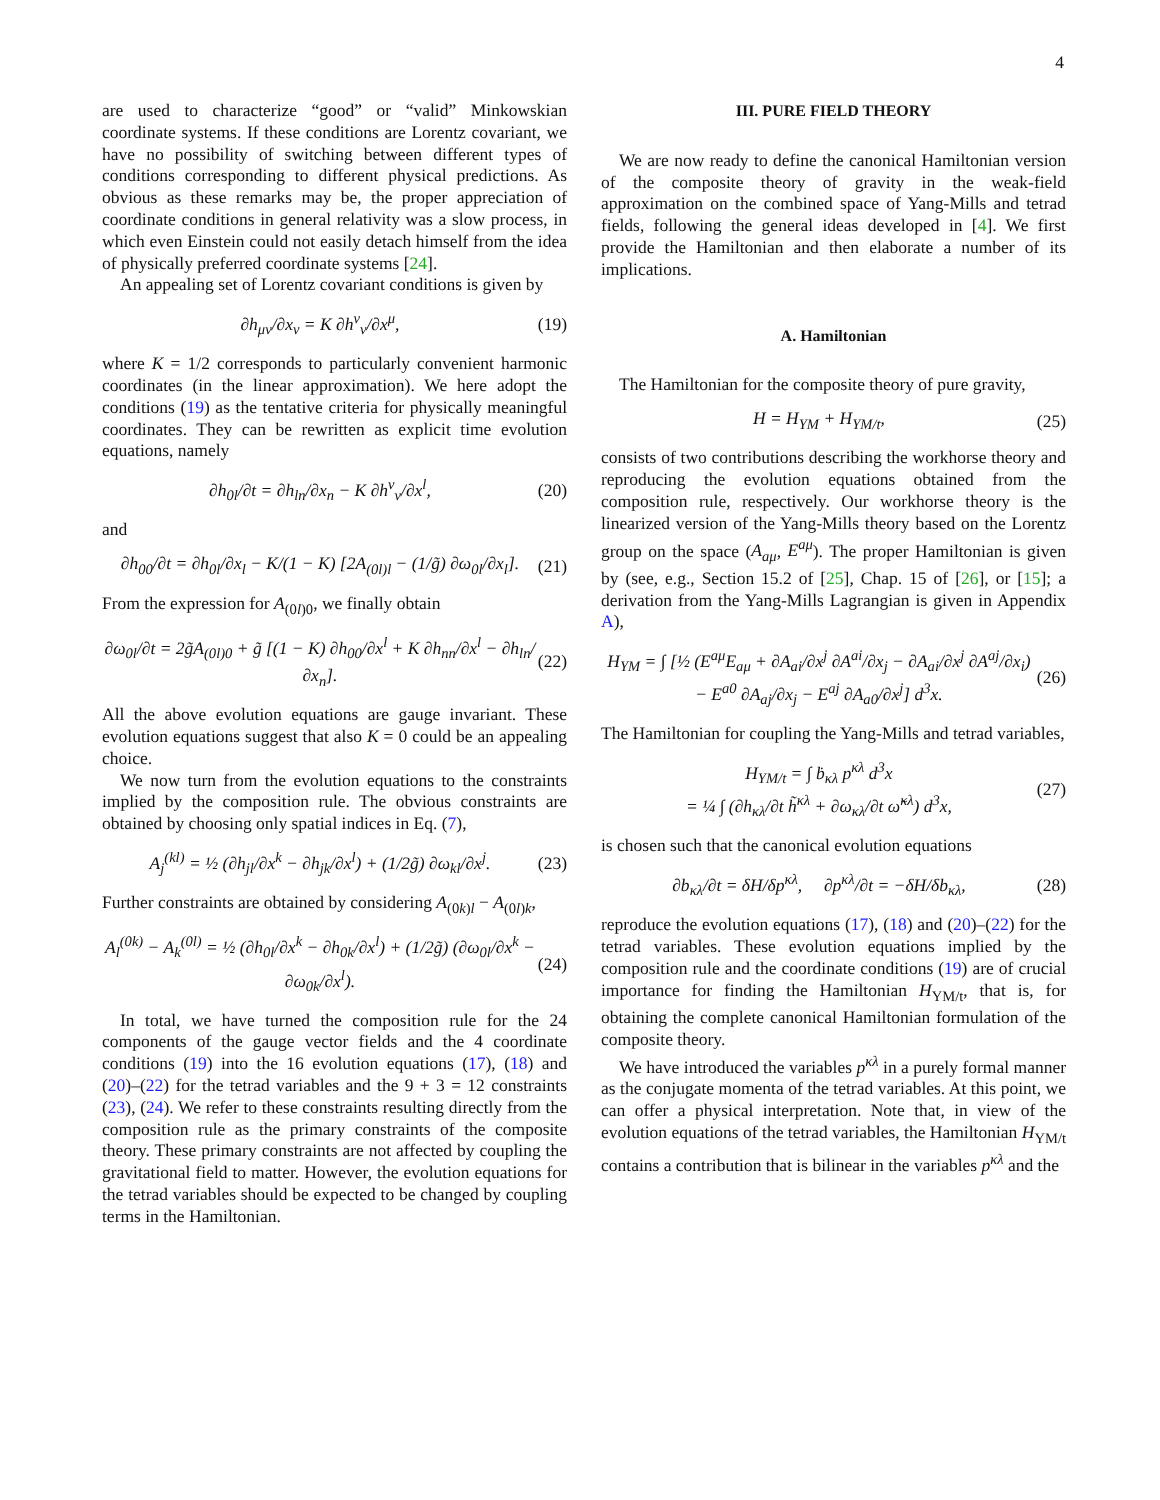4
are used to characterize “good” or “valid” Minkowskian coordinate systems. If these conditions are Lorentz covariant, we have no possibility of switching between different types of conditions corresponding to different physical predictions. As obvious as these remarks may be, the proper appreciation of coordinate conditions in general relativity was a slow process, in which even Einstein could not easily detach himself from the idea of physically preferred coordinate systems [24].
An appealing set of Lorentz covariant conditions is given by
∂h<sub>μν</sub>/∂x<sub>ν</sub> = K ∂h<sup>ν</sup><sub>ν</sub>/∂x<sup>μ</sup>, (19)
where K = 1/2 corresponds to particularly convenient harmonic coordinates (in the linear approximation). We here adopt the conditions (19) as the tentative criteria for physically meaningful coordinates. They can be rewritten as explicit time evolution equations, namely
∂h<sub>0l</sub>/∂t = ∂h<sub>ln</sub>/∂x<sub>n</sub> − K ∂h<sup>ν</sup><sub>ν</sub>/∂x<sup>l</sup>, (20)
and
∂h<sub>00</sub>/∂t = ∂h<sub>0l</sub>/∂x<sub>l</sub> − K/(1 − K) [2A<sub>(0l)l</sub> − (1/g̃) ∂ω<sub>0l</sub>/∂x<sub>l</sub>]. (21)
From the expression for A<sub>(0l)0</sub>, we finally obtain
∂ω<sub>0l</sub>/∂t = 2g̃A<sub>(0l)0</sub> + g̃ [(1 − K) ∂h<sub>00</sub>/∂x<sup>l</sup> + K ∂h<sub>nn</sub>/∂x<sup>l</sup> − ∂h<sub>ln</sub>/∂x<sub>n</sub>]. (22)
All the above evolution equations are gauge invariant. These evolution equations suggest that also K = 0 could be an appealing choice.
We now turn from the evolution equations to the constraints implied by the composition rule. The obvious constraints are obtained by choosing only spatial indices in Eq. (7),
A<sub>j</sub><sup>(kl)</sup> = ½ (∂h<sub>jl</sub>/∂x<sup>k</sup> − ∂h<sub>jk</sub>/∂x<sup>l</sup>) + (1/2g̃) ∂ω<sub>kl</sub>/∂x<sup>j</sup>. (23)
Further constraints are obtained by considering A<sub>(0k)l</sub> − A<sub>(0l)k</sub>,
A<sub>l</sub><sup>(0k)</sup> − A<sub>k</sub><sup>(0l)</sup> = ½ (∂h<sub>0l</sub>/∂x<sup>k</sup> − ∂h<sub>0k</sub>/∂x<sup>l</sup>) + (1/2g̃) (∂ω<sub>0l</sub>/∂x<sup>k</sup> − ∂ω<sub>0k</sub>/∂x<sup>l</sup>). (24)
In total, we have turned the composition rule for the 24 components of the gauge vector fields and the 4 coordinate conditions (19) into the 16 evolution equations (17), (18) and (20)–(22) for the tetrad variables and the 9 + 3 = 12 constraints (23), (24). We refer to these constraints resulting directly from the composition rule as the primary constraints of the composite theory. These primary constraints are not affected by coupling the gravitational field to matter. However, the evolution equations for the tetrad variables should be expected to be changed by coupling terms in the Hamiltonian.
III. PURE FIELD THEORY
We are now ready to define the canonical Hamiltonian version of the composite theory of gravity in the weak-field approximation on the combined space of Yang-Mills and tetrad fields, following the general ideas developed in [4]. We first provide the Hamiltonian and then elaborate a number of its implications.
A. Hamiltonian
The Hamiltonian for the composite theory of pure gravity,
H = H<sub>YM</sub> + H<sub>YM/t</sub>, (25)
consists of two contributions describing the workhorse theory and reproducing the evolution equations obtained from the composition rule, respectively. Our workhorse theory is the linearized version of the Yang-Mills theory based on the Lorentz group on the space (A<sub>aμ</sub>, E<sup>aμ</sup>). The proper Hamiltonian is given by (see, e.g., Section 15.2 of [25], Chap. 15 of [26], or [15]; a derivation from the Yang-Mills Lagrangian is given in Appendix A),
H<sub>YM</sub> = ∫ [½ (E<sup>aμ</sup>E<sub>aμ</sub> + ∂A<sub>ai</sub>/∂x<sup>j</sup> ∂A<sup>ai</sup>/∂x<sub>j</sub> − ∂A<sub>ai</sub>/∂x<sup>j</sup> ∂A<sup>aj</sup>/∂x<sub>i</sub>)
− E<sup>a0</sup> ∂A<sub>aj</sub>/∂x<sub>j</sub> − E<sup>aj</sup> ∂A<sub>a0</sub>/∂x<sup>j</sup>] d<sup>3</sup>x. (26)
The Hamiltonian for coupling the Yang-Mills and tetrad variables,
H<sub>YM/t</sub> = ∫ ḃ<sub>κλ</sub> p<sup>κλ</sup> d<sup>3</sup>x
= ¼ ∫ (∂h<sub>κλ</sub>/∂t h̃<sup>κλ</sup> + ∂ω<sub>κλ</sub>/∂t ω̃<sup>κλ</sup>) d<sup>3</sup>x, (27)
is chosen such that the canonical evolution equations
∂b<sub>κλ</sub>/∂t = δH/δp<sup>κλ</sup>, ∂p<sup>κλ</sup>/∂t = −δH/δb<sub>κλ</sub>, (28)
reproduce the evolution equations (17), (18) and (20)–(22) for the tetrad variables. These evolution equations implied by the composition rule and the coordinate conditions (19) are of crucial importance for finding the Hamiltonian H<sub>YM/t</sub>, that is, for obtaining the complete canonical Hamiltonian formulation of the composite theory.
We have introduced the variables p<sup>κλ</sup> in a purely formal manner as the conjugate momenta of the tetrad variables. At this point, we can offer a physical interpretation. Note that, in view of the evolution equations of the tetrad variables, the Hamiltonian H<sub>YM/t</sub> contains a contribution that is bilinear in the variables p<sup>κλ</sup> and the